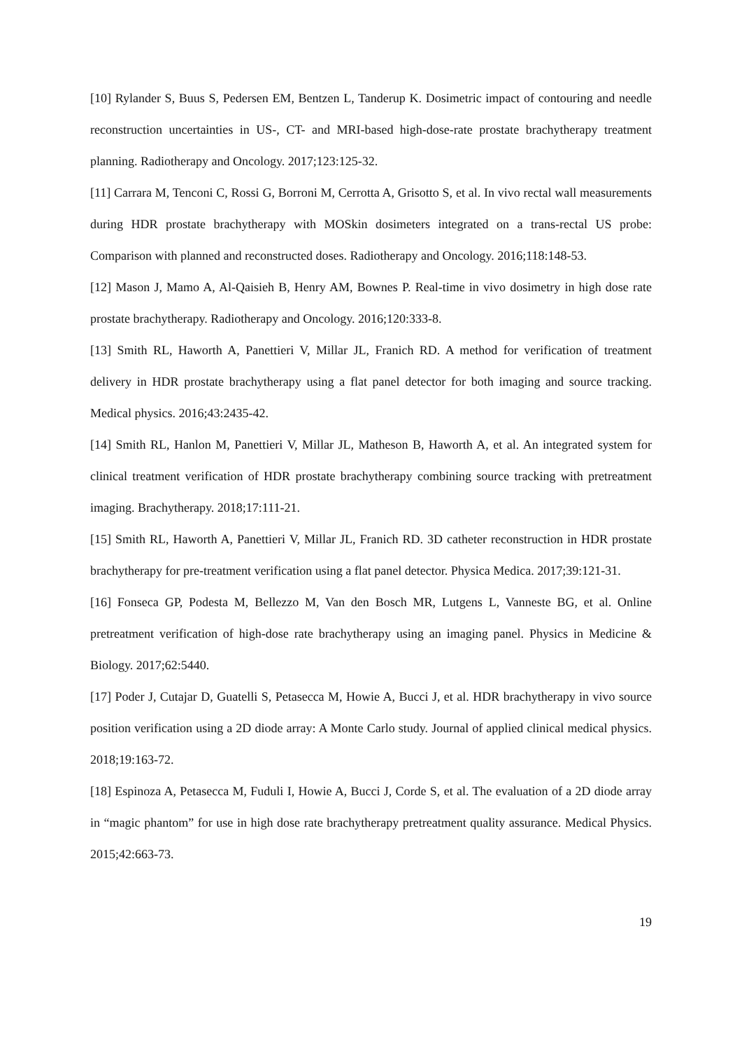[10] Rylander S, Buus S, Pedersen EM, Bentzen L, Tanderup K. Dosimetric impact of contouring and needle reconstruction uncertainties in US-, CT- and MRI-based high-dose-rate prostate brachytherapy treatment planning. Radiotherapy and Oncology. 2017;123:125-32.
[11] Carrara M, Tenconi C, Rossi G, Borroni M, Cerrotta A, Grisotto S, et al. In vivo rectal wall measurements during HDR prostate brachytherapy with MOSkin dosimeters integrated on a trans-rectal US probe: Comparison with planned and reconstructed doses. Radiotherapy and Oncology. 2016;118:148-53.
[12] Mason J, Mamo A, Al-Qaisieh B, Henry AM, Bownes P. Real-time in vivo dosimetry in high dose rate prostate brachytherapy. Radiotherapy and Oncology. 2016;120:333-8.
[13] Smith RL, Haworth A, Panettieri V, Millar JL, Franich RD. A method for verification of treatment delivery in HDR prostate brachytherapy using a flat panel detector for both imaging and source tracking. Medical physics. 2016;43:2435-42.
[14] Smith RL, Hanlon M, Panettieri V, Millar JL, Matheson B, Haworth A, et al. An integrated system for clinical treatment verification of HDR prostate brachytherapy combining source tracking with pretreatment imaging. Brachytherapy. 2018;17:111-21.
[15] Smith RL, Haworth A, Panettieri V, Millar JL, Franich RD. 3D catheter reconstruction in HDR prostate brachytherapy for pre-treatment verification using a flat panel detector. Physica Medica. 2017;39:121-31.
[16] Fonseca GP, Podesta M, Bellezzo M, Van den Bosch MR, Lutgens L, Vanneste BG, et al. Online pretreatment verification of high-dose rate brachytherapy using an imaging panel. Physics in Medicine & Biology. 2017;62:5440.
[17] Poder J, Cutajar D, Guatelli S, Petasecca M, Howie A, Bucci J, et al. HDR brachytherapy in vivo source position verification using a 2D diode array: A Monte Carlo study. Journal of applied clinical medical physics. 2018;19:163-72.
[18] Espinoza A, Petasecca M, Fuduli I, Howie A, Bucci J, Corde S, et al. The evaluation of a 2D diode array in “magic phantom” for use in high dose rate brachytherapy pretreatment quality assurance. Medical Physics. 2015;42:663-73.
19